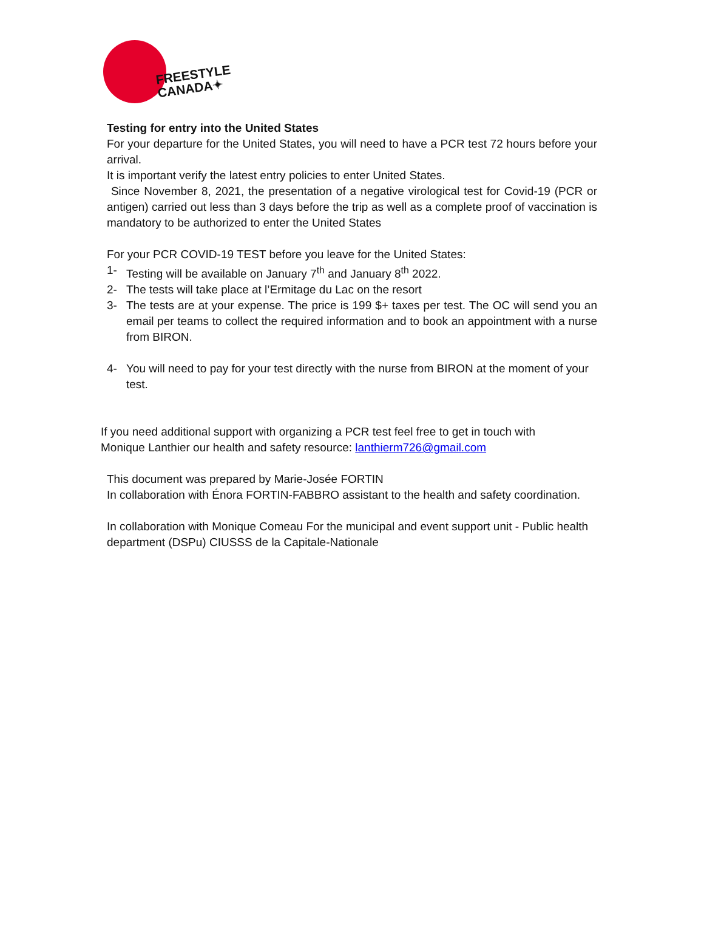FREESTYLE
CANADA✦
Testing for entry into the United States
For your departure for the United States, you will need to have a PCR test 72 hours before your arrival.
It is important verify the latest entry policies to enter United States.
Since November 8, 2021, the presentation of a negative virological test for Covid-19 (PCR or antigen) carried out less than 3 days before the trip as well as a complete proof of vaccination is mandatory to be authorized to enter the United States
For your PCR COVID-19 TEST before you leave for the United States:
1- Testing will be available on January 7<sup>th</sup> and January 8<sup>th</sup> 2022.
2- The tests will take place at l’Ermitage du Lac on the resort
3- The tests are at your expense. The price is 199 $+ taxes per test. The OC will send you an email per teams to collect the required information and to book an appointment with a nurse from BIRON.
4- You will need to pay for your test directly with the nurse from BIRON at the moment of your test.
If you need additional support with organizing a PCR test feel free to get in touch with
Monique Lanthier our health and safety resource: lanthierm726@gmail.com
This document was prepared by Marie-Josée FORTIN
In collaboration with Énora FORTIN-FABBRO assistant to the health and safety coordination.
In collaboration with Monique Comeau For the municipal and event support unit - Public health department (DSPu) CIUSSS de la Capitale-Nationale